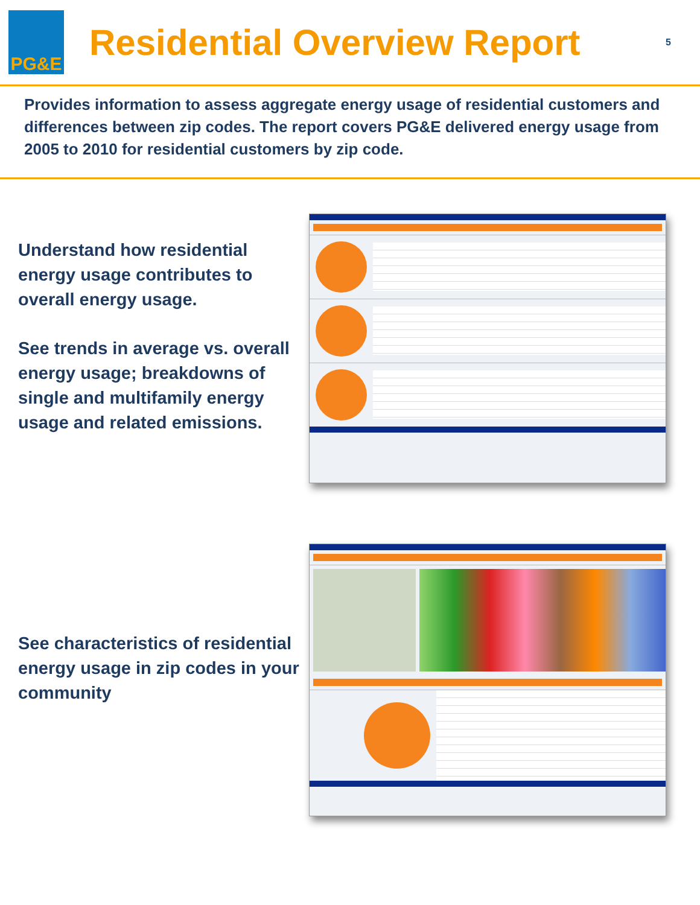PG&E
Residential Overview Report
5
Provides information to assess aggregate energy usage of residential customers and differences between zip codes. The report covers PG&E delivered energy usage from 2005 to 2010 for residential customers by zip code.
Understand how residential energy usage contributes to overall energy usage.
See trends in average vs. overall energy usage; breakdowns of single and multifamily energy usage and related emissions.
See characteristics of residential energy usage in zip codes in your community